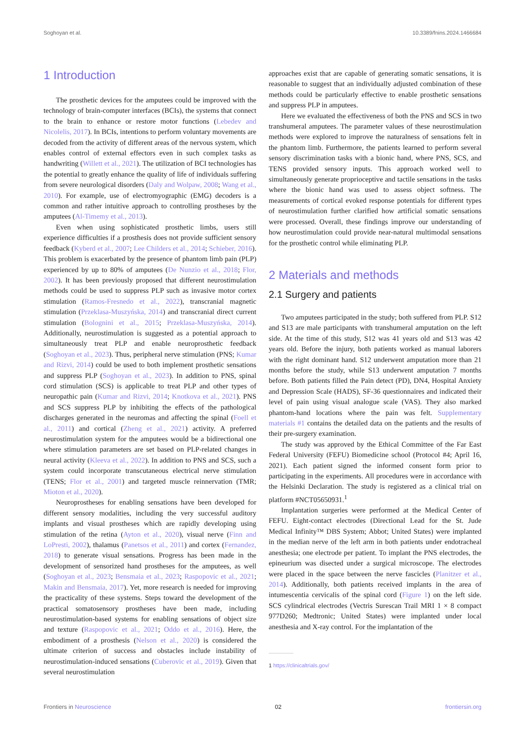Soghoyan et al. 10.3389/fnins.2024.1466684
1 Introduction
The prosthetic devices for the amputees could be improved with the technology of brain-computer interfaces (BCIs), the systems that connect to the brain to enhance or restore motor functions (Lebedev and Nicolelis, 2017). In BCIs, intentions to perform voluntary movements are decoded from the activity of different areas of the nervous system, which enables control of external effectors even in such complex tasks as handwriting (Willett et al., 2021). The utilization of BCI technologies has the potential to greatly enhance the quality of life of individuals suffering from severe neurological disorders (Daly and Wolpaw, 2008; Wang et al., 2010). For example, use of electromyographic (EMG) decoders is a common and rather intuitive approach to controlling prostheses by the amputees (Al-Timemy et al., 2013).
Even when using sophisticated prosthetic limbs, users still experience difficulties if a prosthesis does not provide sufficient sensory feedback (Kyberd et al., 2007; Lee Childers et al., 2014; Schieber, 2016). This problem is exacerbated by the presence of phantom limb pain (PLP) experienced by up to 80% of amputees (De Nunzio et al., 2018; Flor, 2002). It has been previously proposed that different neurostimulation methods could be used to suppress PLP such as invasive motor cortex stimulation (Ramos-Fresnedo et al., 2022), transcranial magnetic stimulation (Przeklasa-Muszyńska, 2014) and transcranial direct current stimulation (Bolognini et al., 2015; Przeklasa-Muszyńska, 2014). Additionally, neurostimulation is suggested as a potential approach to simultaneously treat PLP and enable neuroprosthetic feedback (Soghoyan et al., 2023). Thus, peripheral nerve stimulation (PNS; Kumar and Rizvi, 2014) could be used to both implement prosthetic sensations and suppress PLP (Soghoyan et al., 2023). In addition to PNS, spinal cord stimulation (SCS) is applicable to treat PLP and other types of neuropathic pain (Kumar and Rizvi, 2014; Knotkova et al., 2021). PNS and SCS suppress PLP by inhibiting the effects of the pathological discharges generated in the neuromas and affecting the spinal (Foell et al., 2011) and cortical (Zheng et al., 2021) activity. A preferred neurostimulation system for the amputees would be a bidirectional one where stimulation parameters are set based on PLP-related changes in neural activity (Kleeva et al., 2022). In addition to PNS and SCS, such a system could incorporate transcutaneous electrical nerve stimulation (TENS; Flor et al., 2001) and targeted muscle reinnervation (TMR; Mioton et al., 2020).
Neuroprostheses for enabling sensations have been developed for different sensory modalities, including the very successful auditory implants and visual prostheses which are rapidly developing using stimulation of the retina (Ayton et al., 2020), visual nerve (Finn and LoPresti, 2002), thalamus (Panetsos et al., 2011) and cortex (Fernandez, 2018) to generate visual sensations. Progress has been made in the development of sensorized hand prostheses for the amputees, as well (Soghoyan et al., 2023; Bensmaia et al., 2023; Raspopovic et al., 2021; Makin and Bensmaia, 2017). Yet, more research is needed for improving the practicality of these systems. Steps toward the development of the practical somatosensory prostheses have been made, including neurostimulation-based systems for enabling sensations of object size and texture (Raspopovic et al., 2021; Oddo et al., 2016). Here, the embodiment of a prosthesis (Nelson et al., 2020) is considered the ultimate criterion of success and obstacles include instability of neurostimulation-induced sensations (Cuberovic et al., 2019). Given that several neurostimulation
approaches exist that are capable of generating somatic sensations, it is reasonable to suggest that an individually adjusted combination of these methods could be particularly effective to enable prosthetic sensations and suppress PLP in amputees.
Here we evaluated the effectiveness of both the PNS and SCS in two transhumeral amputees. The parameter values of these neurostimulation methods were explored to improve the naturalness of sensations felt in the phantom limb. Furthermore, the patients learned to perform several sensory discrimination tasks with a bionic hand, where PNS, SCS, and TENS provided sensory inputs. This approach worked well to simultaneously generate proprioceptive and tactile sensations in the tasks where the bionic hand was used to assess object softness. The measurements of cortical evoked response potentials for different types of neurostimulation further clarified how artificial somatic sensations were processed. Overall, these findings improve our understanding of how neurostimulation could provide near-natural multimodal sensations for the prosthetic control while eliminating PLP.
2 Materials and methods
2.1 Surgery and patients
Two amputees participated in the study; both suffered from PLP. S12 and S13 are male participants with transhumeral amputation on the left side. At the time of this study, S12 was 41 years old and S13 was 42 years old. Before the injury, both patients worked as manual laborers with the right dominant hand. S12 underwent amputation more than 21 months before the study, while S13 underwent amputation 7 months before. Both patients filled the Pain detect (PD), DN4, Hospital Anxiety and Depression Scale (HADS), SF-36 questionnaires and indicated their level of pain using visual analogue scale (VAS). They also marked phantom-hand locations where the pain was felt. Supplementary materials #1 contains the detailed data on the patients and the results of their pre-surgery examination.
The study was approved by the Ethical Committee of the Far East Federal University (FEFU) Biomedicine school (Protocol #4; April 16, 2021). Each patient signed the informed consent form prior to participating in the experiments. All procedures were in accordance with the Helsinki Declaration. The study is registered as a clinical trial on platform #NCT05650931.<sup>1</sup>
Implantation surgeries were performed at the Medical Center of FEFU. Eight-contact electrodes (Directional Lead for the St. Jude Medical Infinity™ DBS System; Abbot; United States) were implanted in the median nerve of the left arm in both patients under endotracheal anesthesia; one electrode per patient. To implant the PNS electrodes, the epineurium was disected under a surgical microscope. The electrodes were placed in the space between the nerve fascicles (Planitzer et al., 2014). Additionally, both patients received implants in the area of intumescentia cervicalis of the spinal cord (Figure 1) on the left side. SCS cylindrical electrodes (Vectris Surescan Trail MRI 1 × 8 compact 977D260; Medtronic; United States) were implanted under local anesthesia and X-ray control. For the implantation of the
1 https://clinicaltrials.gov/
Frontiers in Neuroscience 02 frontiersin.org